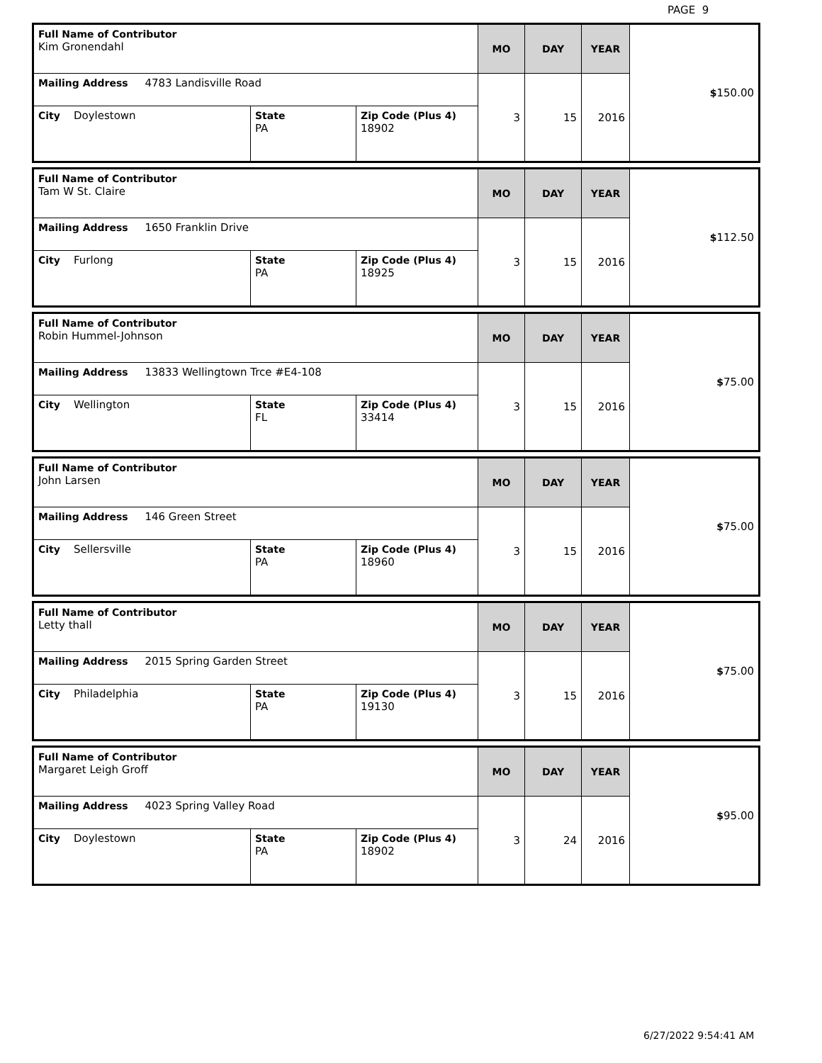PAGE 9
| Full Name of Contributor Kim Gronendahl | | | MO | DAY | YEAR | $ 150.00 |
| Mailing Address 4783 Landisville Road | | | 3 | 15 | 2016 | |
| City Doylestown | State PA | Zip Code (Plus 4) 18902 | | | | |
| Full Name of Contributor Tam W St. Claire | | | MO | DAY | YEAR | $ 112.50 |
| Mailing Address 1650 Franklin Drive | | | 3 | 15 | 2016 | |
| City Furlong | State PA | Zip Code (Plus 4) 18925 | | | | |
| Full Name of Contributor Robin Hummel-Johnson | | | MO | DAY | YEAR | $ 75.00 |
| Mailing Address 13833 Wellingtown Trce #E4-108 | | | 3 | 15 | 2016 | |
| City Wellington | State FL | Zip Code (Plus 4) 33414 | | | | |
| Full Name of Contributor John Larsen | | | MO | DAY | YEAR | $ 75.00 |
| Mailing Address 146 Green Street | | | 3 | 15 | 2016 | |
| City Sellersville | State PA | Zip Code (Plus 4) 18960 | | | | |
| Full Name of Contributor Letty thall | | | MO | DAY | YEAR | $ 75.00 |
| Mailing Address 2015 Spring Garden Street | | | 3 | 15 | 2016 | |
| City Philadelphia | State PA | Zip Code (Plus 4) 19130 | | | | |
| Full Name of Contributor Margaret Leigh Groff | | | MO | DAY | YEAR | $ 95.00 |
| Mailing Address 4023 Spring Valley Road | | | 3 | 24 | 2016 | |
| City Doylestown | State PA | Zip Code (Plus 4) 18902 | | | | |
6/27/2022 9:54:41 AM